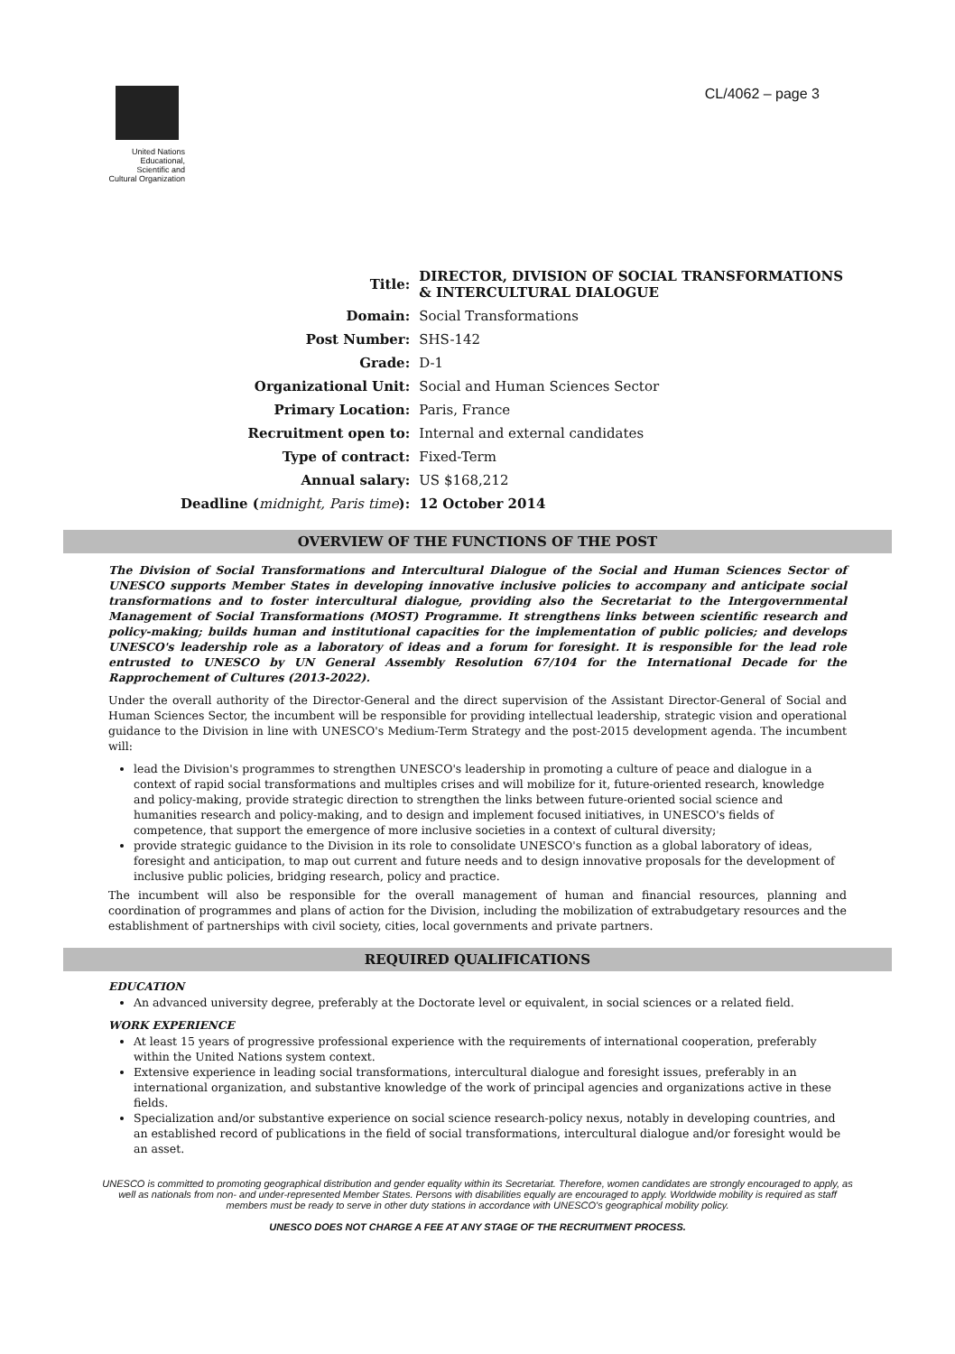United Nations Educational, Scientific and Cultural Organization
CL/4062 – page 3
| Title: | DIRECTOR, DIVISION OF SOCIAL TRANSFORMATIONS & INTERCULTURAL DIALOGUE |
| Domain: | Social Transformations |
| Post Number: | SHS-142 |
| Grade: | D-1 |
| Organizational Unit: | Social and Human Sciences Sector |
| Primary Location: | Paris, France |
| Recruitment open to: | Internal and external candidates |
| Type of contract: | Fixed-Term |
| Annual salary: | US $168,212 |
| Deadline ( midnight, Paris time ): | 12 October 2014 |
OVERVIEW OF THE FUNCTIONS OF THE POST
The Division of Social Transformations and Intercultural Dialogue of the Social and Human Sciences Sector of UNESCO supports Member States in developing innovative inclusive policies to accompany and anticipate social transformations and to foster intercultural dialogue, providing also the Secretariat to the Intergovernmental Management of Social Transformations (MOST) Programme. It strengthens links between scientific research and policy-making; builds human and institutional capacities for the implementation of public policies; and develops UNESCO's leadership role as a laboratory of ideas and a forum for foresight. It is responsible for the lead role entrusted to UNESCO by UN General Assembly Resolution 67/104 for the International Decade for the Rapprochement of Cultures (2013-2022).
Under the overall authority of the Director-General and the direct supervision of the Assistant Director-General of Social and Human Sciences Sector, the incumbent will be responsible for providing intellectual leadership, strategic vision and operational guidance to the Division in line with UNESCO's Medium-Term Strategy and the post-2015 development agenda. The incumbent will:
lead the Division's programmes to strengthen UNESCO's leadership in promoting a culture of peace and dialogue in a context of rapid social transformations and multiples crises and will mobilize for it, future-oriented research, knowledge and policy-making, provide strategic direction to strengthen the links between future-oriented social science and humanities research and policy-making, and to design and implement focused initiatives, in UNESCO's fields of competence, that support the emergence of more inclusive societies in a context of cultural diversity;
provide strategic guidance to the Division in its role to consolidate UNESCO's function as a global laboratory of ideas, foresight and anticipation, to map out current and future needs and to design innovative proposals for the development of inclusive public policies, bridging research, policy and practice.
The incumbent will also be responsible for the overall management of human and financial resources, planning and coordination of programmes and plans of action for the Division, including the mobilization of extrabudgetary resources and the establishment of partnerships with civil society, cities, local governments and private partners.
REQUIRED QUALIFICATIONS
EDUCATION
An advanced university degree, preferably at the Doctorate level or equivalent, in social sciences or a related field.
WORK EXPERIENCE
At least 15 years of progressive professional experience with the requirements of international cooperation, preferably within the United Nations system context.
Extensive experience in leading social transformations, intercultural dialogue and foresight issues, preferably in an international organization, and substantive knowledge of the work of principal agencies and organizations active in these fields.
Specialization and/or substantive experience on social science research-policy nexus, notably in developing countries, and an established record of publications in the field of social transformations, intercultural dialogue and/or foresight would be an asset.
UNESCO is committed to promoting geographical distribution and gender equality within its Secretariat. Therefore, women candidates are strongly encouraged to apply, as well as nationals from non- and under-represented Member States. Persons with disabilities equally are encouraged to apply. Worldwide mobility is required as staff members must be ready to serve in other duty stations in accordance with UNESCO's geographical mobility policy.
UNESCO DOES NOT CHARGE A FEE AT ANY STAGE OF THE RECRUITMENT PROCESS.